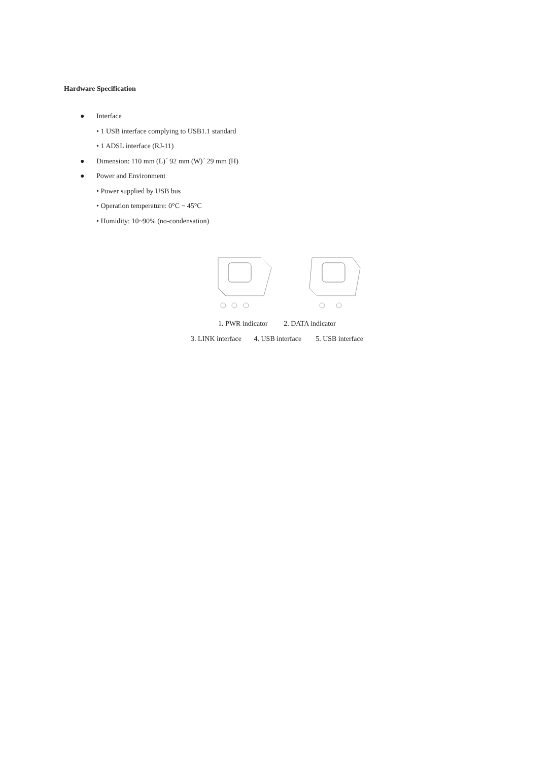Hardware Specification
● Interface
• 1 USB interface complying to USB1.1 standard
• 1 ADSL interface (RJ-11)
● Dimension: 110 mm (L)´ 92 mm (W)´ 29 mm (H)
● Power and Environment
• Power supplied by USB bus
• Operation temperature: 0°C ~ 45°C
• Humidity: 10~90% (no-condensation)
1. PWR indicator 2. DATA indicator
3. LINK interface 4. USB interface 5. USB interface